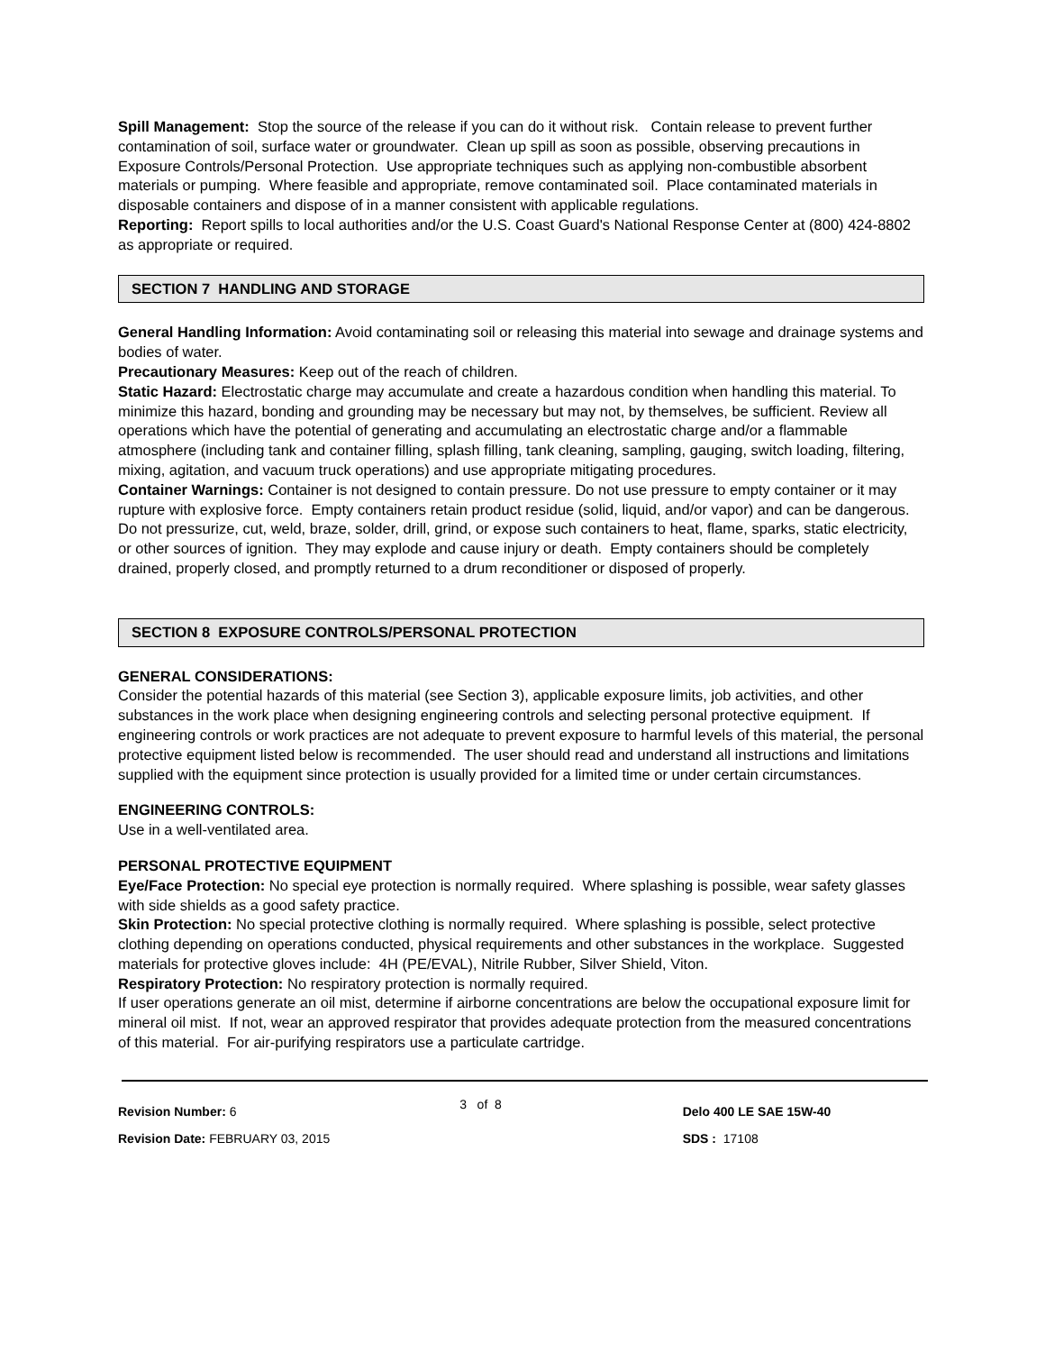Spill Management: Stop the source of the release if you can do it without risk. Contain release to prevent further contamination of soil, surface water or groundwater. Clean up spill as soon as possible, observing precautions in Exposure Controls/Personal Protection. Use appropriate techniques such as applying non-combustible absorbent materials or pumping. Where feasible and appropriate, remove contaminated soil. Place contaminated materials in disposable containers and dispose of in a manner consistent with applicable regulations.
Reporting: Report spills to local authorities and/or the U.S. Coast Guard's National Response Center at (800) 424-8802 as appropriate or required.
SECTION 7 HANDLING AND STORAGE
General Handling Information: Avoid contaminating soil or releasing this material into sewage and drainage systems and bodies of water.
Precautionary Measures: Keep out of the reach of children.
Static Hazard: Electrostatic charge may accumulate and create a hazardous condition when handling this material. To minimize this hazard, bonding and grounding may be necessary but may not, by themselves, be sufficient. Review all operations which have the potential of generating and accumulating an electrostatic charge and/or a flammable atmosphere (including tank and container filling, splash filling, tank cleaning, sampling, gauging, switch loading, filtering, mixing, agitation, and vacuum truck operations) and use appropriate mitigating procedures.
Container Warnings: Container is not designed to contain pressure. Do not use pressure to empty container or it may rupture with explosive force. Empty containers retain product residue (solid, liquid, and/or vapor) and can be dangerous. Do not pressurize, cut, weld, braze, solder, drill, grind, or expose such containers to heat, flame, sparks, static electricity, or other sources of ignition. They may explode and cause injury or death. Empty containers should be completely drained, properly closed, and promptly returned to a drum reconditioner or disposed of properly.
SECTION 8 EXPOSURE CONTROLS/PERSONAL PROTECTION
GENERAL CONSIDERATIONS:
Consider the potential hazards of this material (see Section 3), applicable exposure limits, job activities, and other substances in the work place when designing engineering controls and selecting personal protective equipment. If engineering controls or work practices are not adequate to prevent exposure to harmful levels of this material, the personal protective equipment listed below is recommended. The user should read and understand all instructions and limitations supplied with the equipment since protection is usually provided for a limited time or under certain circumstances.
ENGINEERING CONTROLS:
Use in a well-ventilated area.
PERSONAL PROTECTIVE EQUIPMENT
Eye/Face Protection: No special eye protection is normally required. Where splashing is possible, wear safety glasses with side shields as a good safety practice.
Skin Protection: No special protective clothing is normally required. Where splashing is possible, select protective clothing depending on operations conducted, physical requirements and other substances in the workplace. Suggested materials for protective gloves include: 4H (PE/EVAL), Nitrile Rubber, Silver Shield, Viton.
Respiratory Protection: No respiratory protection is normally required.
If user operations generate an oil mist, determine if airborne concentrations are below the occupational exposure limit for mineral oil mist. If not, wear an approved respirator that provides adequate protection from the measured concentrations of this material. For air-purifying respirators use a particulate cartridge.
Revision Number: 6
Revision Date: FEBRUARY 03, 2015
3 of 8
Delo 400 LE SAE 15W-40
SDS : 17108